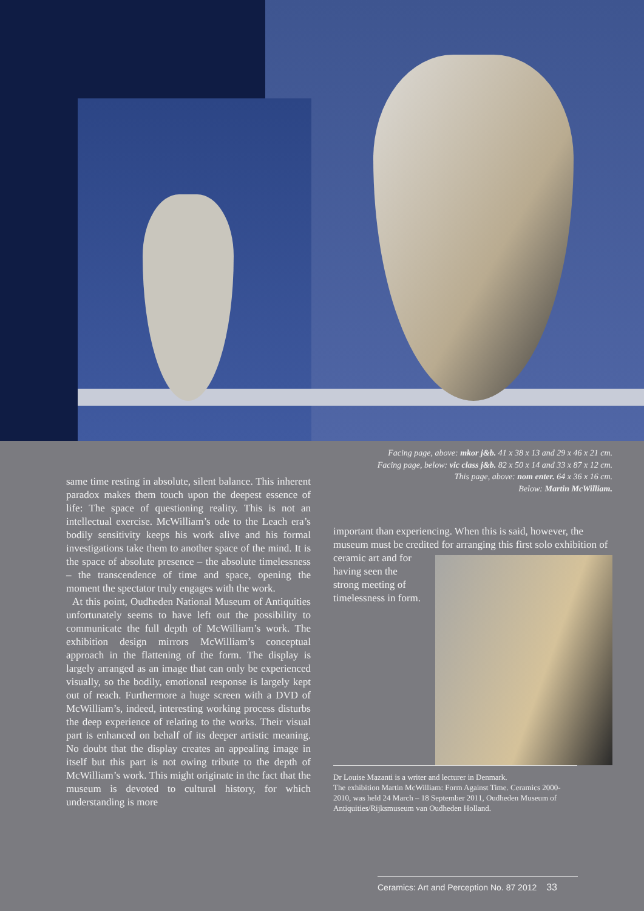same time resting in absolute, silent balance. This inherent paradox makes them touch upon the deepest essence of life: The space of questioning reality. This is not an intellectual exercise. McWilliam’s ode to the Leach era’s bodily sensitivity keeps his work alive and his formal investigations take them to another space of the mind. It is the space of absolute presence – the absolute timelessness – the transcendence of time and space, opening the moment the spectator truly engages with the work.
At this point, Oudheden National Museum of Antiquities unfortunately seems to have left out the possibility to communicate the full depth of McWilliam’s work. The exhibition design mirrors McWilliam’s conceptual approach in the flattening of the form. The display is largely arranged as an image that can only be experienced visually, so the bodily, emotional response is largely kept out of reach. Furthermore a huge screen with a DVD of McWilliam’s, indeed, interesting working process disturbs the deep experience of relating to the works. Their visual part is enhanced on behalf of its deeper artistic meaning. No doubt that the display creates an appealing image in itself but this part is not owing tribute to the depth of McWilliam’s work. This might originate in the fact that the museum is devoted to cultural history, for which understanding is more
Facing page, above: mkor j&b. 41 x 38 x 13 and 29 x 46 x 21 cm.
Facing page, below: vic class j&b. 82 x 50 x 14 and 33 x 87 x 12 cm.
This page, above: nom enter. 64 x 36 x 16 cm.
Below: Martin McWilliam.
important than experiencing. When this is said, however, the museum must be credited for arranging this
first solo exhibition of ceramic art and for having seen the strong meeting of timelessness in form.
Dr Louise Mazanti is a writer and lecturer in Denmark.
The exhibition Martin McWilliam: Form Against Time. Ceramics 2000-2010, was held 24 March – 18 September 2011, Oudheden Museum of Antiquities/Rijksmuseum van Oudheden Holland.
Ceramics: Art and Perception No. 87 2012 33